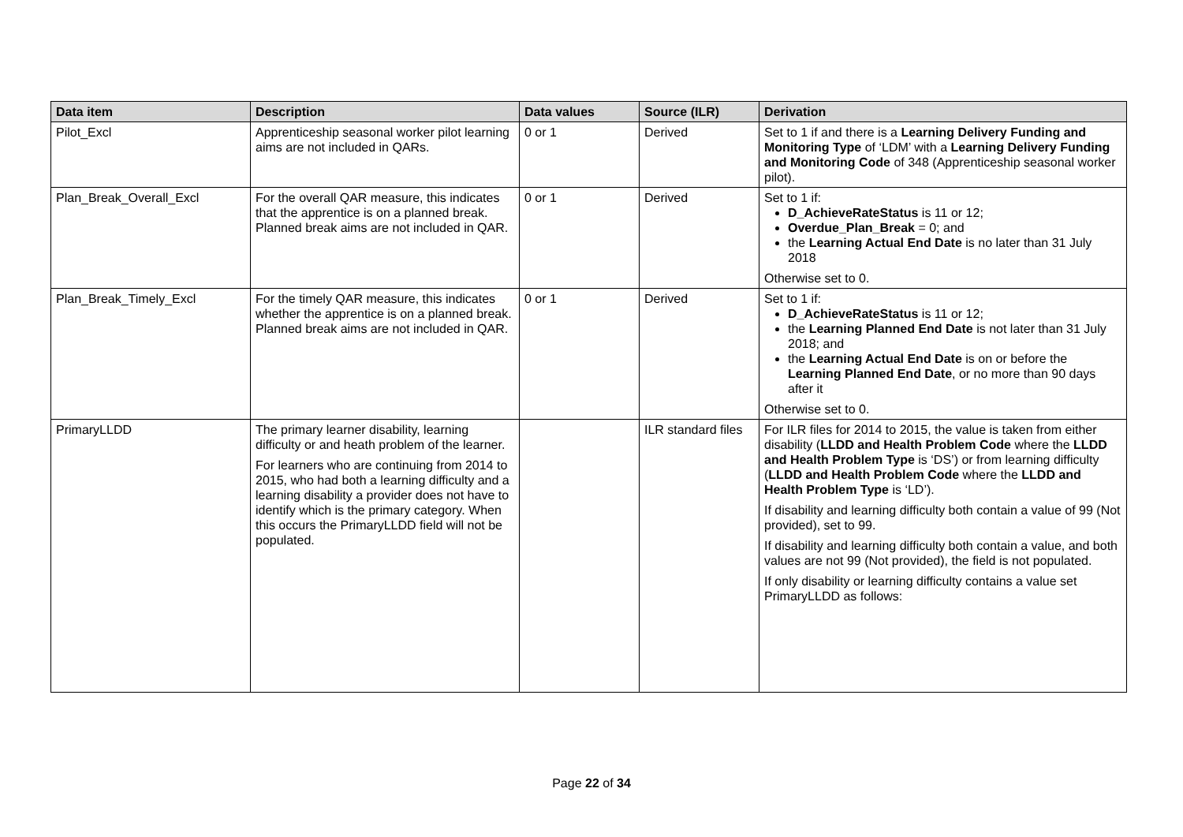| Data item | Description | Data values | Source (ILR) | Derivation |
| --- | --- | --- | --- | --- |
| Pilot_Excl | Apprenticeship seasonal worker pilot learning aims are not included in QARs. | 0 or 1 | Derived | Set to 1 if and there is a Learning Delivery Funding and Monitoring Type of ‘LDM’ with a Learning Delivery Funding and Monitoring Code of 348 (Apprenticeship seasonal worker pilot). |
| Plan_Break_Overall_Excl | For the overall QAR measure, this indicates that the apprentice is on a planned break. Planned break aims are not included in QAR. | 0 or 1 | Derived | Set to 1 if: D_AchieveRateStatus is 11 or 12; Overdue_Plan_Break = 0; and the Learning Actual End Date is no later than 31 July 2018 Otherwise set to 0. |
| Plan_Break_Timely_Excl | For the timely QAR measure, this indicates whether the apprentice is on a planned break. Planned break aims are not included in QAR. | 0 or 1 | Derived | Set to 1 if: D_AchieveRateStatus is 11 or 12; the Learning Planned End Date is not later than 31 July 2018; and the Learning Actual End Date is on or before the Learning Planned End Date , or no more than 90 days after it Otherwise set to 0. |
| PrimaryLLDD | The primary learner disability, learning difficulty or and heath problem of the learner. For learners who are continuing from 2014 to 2015, who had both a learning difficulty and a learning disability a provider does not have to identify which is the primary category. When this occurs the PrimaryLLDD field will not be populated. | | ILR standard files | For ILR files for 2014 to 2015, the value is taken from either disability ( LLDD and Health Problem Code where the LLDD and Health Problem Type is ‘DS’) or from learning difficulty ( LLDD and Health Problem Code where the LLDD and Health Problem Type is ‘LD’). If disability and learning difficulty both contain a value of 99 (Not provided), set to 99. If disability and learning difficulty both contain a value, and both values are not 99 (Not provided), the field is not populated. If only disability or learning difficulty contains a value set PrimaryLLDD as follows: |
Page 22 of 34